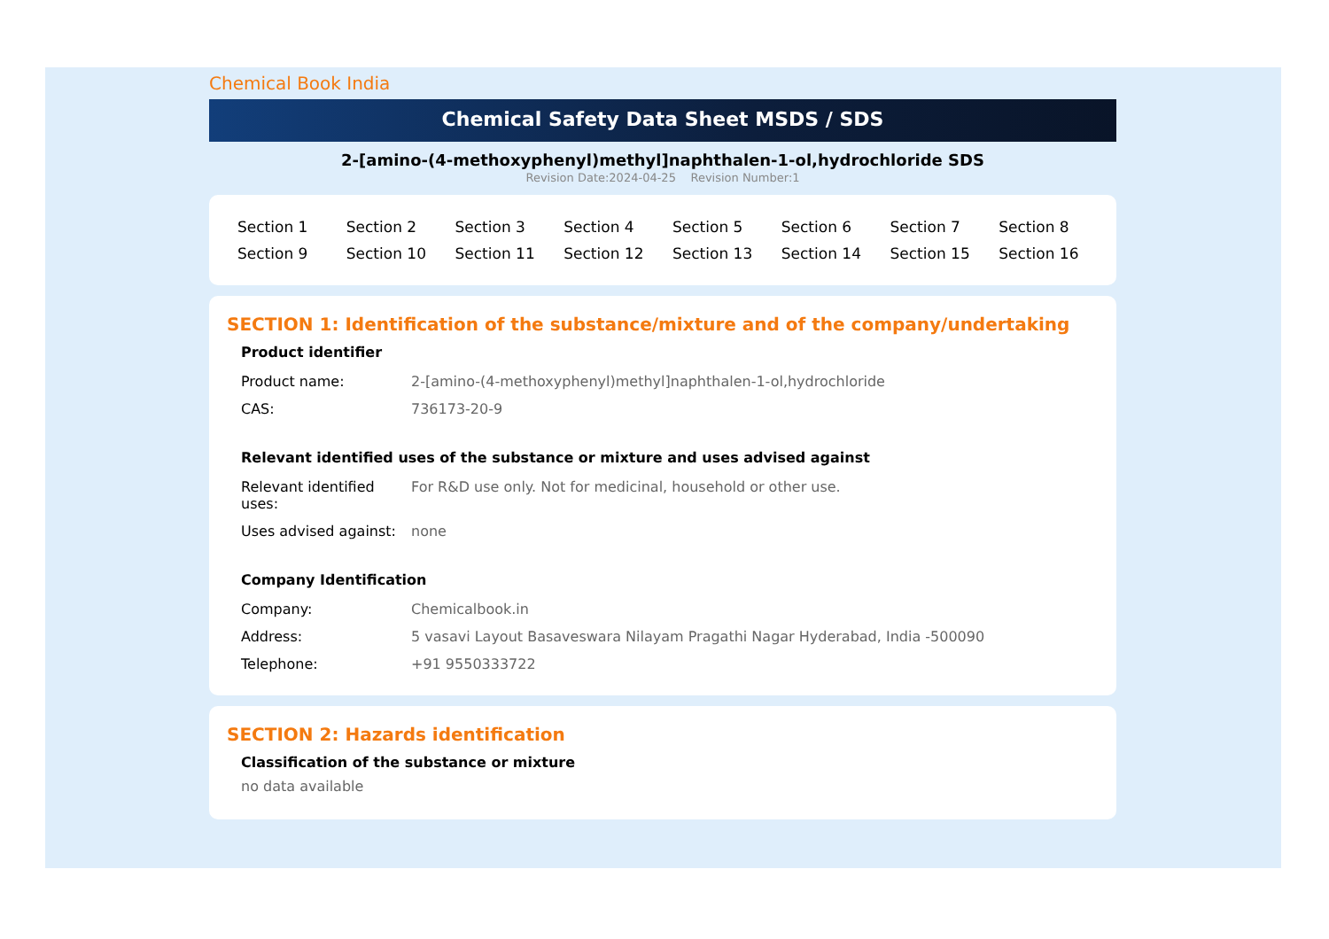Chemical Book India
Chemical Safety Data Sheet MSDS / SDS
2-[amino-(4-methoxyphenyl)methyl]naphthalen-1-ol,hydrochloride SDS
Revision Date:2024-04-25 Revision Number:1
| Section 1 | Section 2 | Section 3 | Section 4 | Section 5 | Section 6 | Section 7 | Section 8 |
| Section 9 | Section 10 | Section 11 | Section 12 | Section 13 | Section 14 | Section 15 | Section 16 |
SECTION 1: Identification of the substance/mixture and of the company/undertaking
Product identifier
| Product name: | 2-[amino-(4-methoxyphenyl)methyl]naphthalen-1-ol,hydrochloride |
| CAS: | 736173-20-9 |
Relevant identified uses of the substance or mixture and uses advised against
| Relevant identified uses: | For R&D use only. Not for medicinal, household or other use. |
| Uses advised against: | none |
Company Identification
| Company: | Chemicalbook.in |
| Address: | 5 vasavi Layout Basaveswara Nilayam Pragathi Nagar Hyderabad, India -500090 |
| Telephone: | +91 9550333722 |
SECTION 2: Hazards identification
Classification of the substance or mixture
no data available